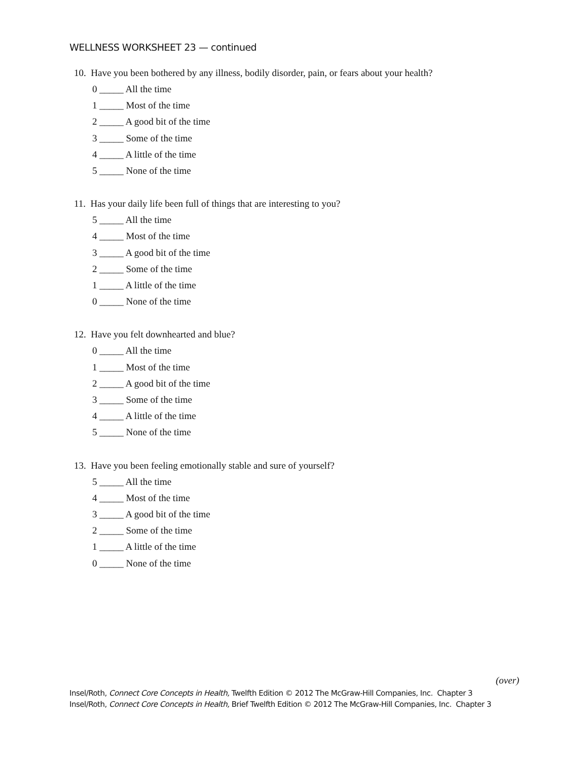WELLNESS WORKSHEET 23 — continued
10. Have you been bothered by any illness, bodily disorder, pain, or fears about your health?
0 _____ All the time
1 _____ Most of the time
2 _____ A good bit of the time
3 _____ Some of the time
4 _____ A little of the time
5 _____ None of the time
11. Has your daily life been full of things that are interesting to you?
5 _____ All the time
4 _____ Most of the time
3 _____ A good bit of the time
2 _____ Some of the time
1 _____ A little of the time
0 _____ None of the time
12. Have you felt downhearted and blue?
0 _____ All the time
1 _____ Most of the time
2 _____ A good bit of the time
3 _____ Some of the time
4 _____ A little of the time
5 _____ None of the time
13. Have you been feeling emotionally stable and sure of yourself?
5 _____ All the time
4 _____ Most of the time
3 _____ A good bit of the time
2 _____ Some of the time
1 _____ A little of the time
0 _____ None of the time
(over)
Insel/Roth, Connect Core Concepts in Health, Twelfth Edition © 2012 The McGraw-Hill Companies, Inc. Chapter 3
Insel/Roth, Connect Core Concepts in Health, Brief Twelfth Edition © 2012 The McGraw-Hill Companies, Inc. Chapter 3